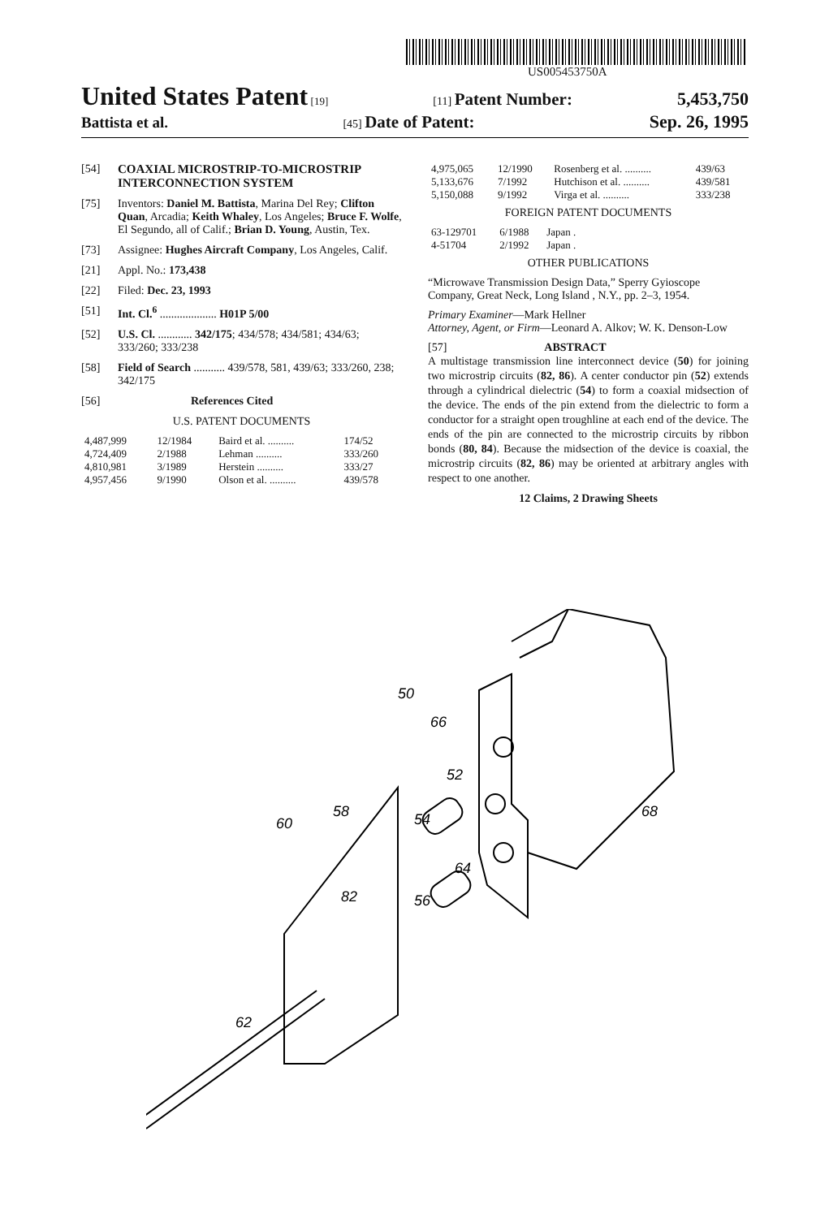US005453750A
United States Patent [19] [11] Patent Number: 5,453,750
Battista et al. [45] Date of Patent: Sep. 26, 1995
[54] COAXIAL MICROSTRIP-TO-MICROSTRIP INTERCONNECTION SYSTEM
[75] Inventors: Daniel M. Battista, Marina Del Rey; Clifton Quan, Arcadia; Keith Whaley, Los Angeles; Bruce F. Wolfe, El Segundo, all of Calif.; Brian D. Young, Austin, Tex.
[73] Assignee: Hughes Aircraft Company, Los Angeles, Calif.
[21] Appl. No.: 173,438
[22] Filed: Dec. 23, 1993
[51] Int. Cl.<sup>6</sup> .................... H01P 5/00
[52] U.S. Cl. ............ 342/175; 434/578; 434/581; 434/63; 333/260; 333/238
[58] Field of Search ........... 439/578, 581, 439/63; 333/260, 238; 342/175
[56] References Cited
U.S. PATENT DOCUMENTS
| 4,487,999 | 12/1984 | Baird et al. .......... | 174/52 |
| 4,724,409 | 2/1988 | Lehman .......... | 333/260 |
| 4,810,981 | 3/1989 | Herstein .......... | 333/27 |
| 4,957,456 | 9/1990 | Olson et al. .......... | 439/578 |
| 4,975,065 | 12/1990 | Rosenberg et al. .......... | 439/63 |
| 5,133,676 | 7/1992 | Hutchison et al. .......... | 439/581 |
| 5,150,088 | 9/1992 | Virga et al. .......... | 333/238 |
FOREIGN PATENT DOCUMENTS
| 63-129701 | 6/1988 | Japan . |
| 4-51704 | 2/1992 | Japan . |
OTHER PUBLICATIONS
“Microwave Transmission Design Data,” Sperry Gyioscope Company, Great Neck, Long Island , N.Y., pp. 2–3, 1954.
Primary Examiner—Mark Hellner
Attorney, Agent, or Firm—Leonard A. Alkov; W. K. Denson-Low
[57] ABSTRACT
A multistage transmission line interconnect device (50) for joining two microstrip circuits (82, 86). A center conductor pin (52) extends through a cylindrical dielectric (54) to form a coaxial midsection of the device. The ends of the pin extend from the dielectric to form a conductor for a straight open troughline at each end of the device. The ends of the pin are connected to the microstrip circuits by ribbon bonds (80, 84). Because the midsection of the device is coaxial, the microstrip circuits (82, 86) may be oriented at arbitrary angles with respect to one another.
12 Claims, 2 Drawing Sheets
50
66
52
54
58
60
64
68
82
56
62